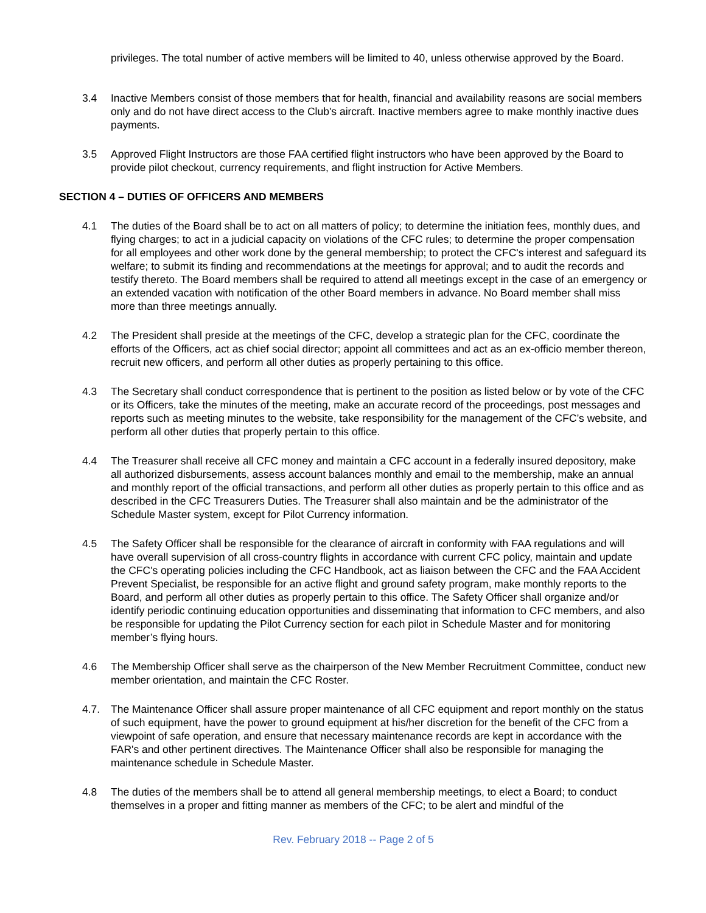privileges. The total number of active members will be limited to 40, unless otherwise approved by the Board.
3.4 Inactive Members consist of those members that for health, financial and availability reasons are social members only and do not have direct access to the Club's aircraft. Inactive members agree to make monthly inactive dues payments.
3.5 Approved Flight Instructors are those FAA certified flight instructors who have been approved by the Board to provide pilot checkout, currency requirements, and flight instruction for Active Members.
SECTION 4 – DUTIES OF OFFICERS AND MEMBERS
4.1 The duties of the Board shall be to act on all matters of policy; to determine the initiation fees, monthly dues, and flying charges; to act in a judicial capacity on violations of the CFC rules; to determine the proper compensation for all employees and other work done by the general membership; to protect the CFC's interest and safeguard its welfare; to submit its finding and recommendations at the meetings for approval; and to audit the records and testify thereto. The Board members shall be required to attend all meetings except in the case of an emergency or an extended vacation with notification of the other Board members in advance. No Board member shall miss more than three meetings annually.
4.2 The President shall preside at the meetings of the CFC, develop a strategic plan for the CFC, coordinate the efforts of the Officers, act as chief social director; appoint all committees and act as an ex-officio member thereon, recruit new officers, and perform all other duties as properly pertaining to this office.
4.3 The Secretary shall conduct correspondence that is pertinent to the position as listed below or by vote of the CFC or its Officers, take the minutes of the meeting, make an accurate record of the proceedings, post messages and reports such as meeting minutes to the website, take responsibility for the management of the CFC’s website, and perform all other duties that properly pertain to this office.
4.4 The Treasurer shall receive all CFC money and maintain a CFC account in a federally insured depository, make all authorized disbursements, assess account balances monthly and email to the membership, make an annual and monthly report of the official transactions, and perform all other duties as properly pertain to this office and as described in the CFC Treasurers Duties. The Treasurer shall also maintain and be the administrator of the Schedule Master system, except for Pilot Currency information.
4.5 The Safety Officer shall be responsible for the clearance of aircraft in conformity with FAA regulations and will have overall supervision of all cross-country flights in accordance with current CFC policy, maintain and update the CFC's operating policies including the CFC Handbook, act as liaison between the CFC and the FAA Accident Prevent Specialist, be responsible for an active flight and ground safety program, make monthly reports to the Board, and perform all other duties as properly pertain to this office. The Safety Officer shall organize and/or identify periodic continuing education opportunities and disseminating that information to CFC members, and also be responsible for updating the Pilot Currency section for each pilot in Schedule Master and for monitoring member’s flying hours.
4.6 The Membership Officer shall serve as the chairperson of the New Member Recruitment Committee, conduct new member orientation, and maintain the CFC Roster.
4.7. The Maintenance Officer shall assure proper maintenance of all CFC equipment and report monthly on the status of such equipment, have the power to ground equipment at his/her discretion for the benefit of the CFC from a viewpoint of safe operation, and ensure that necessary maintenance records are kept in accordance with the FAR's and other pertinent directives. The Maintenance Officer shall also be responsible for managing the maintenance schedule in Schedule Master.
4.8 The duties of the members shall be to attend all general membership meetings, to elect a Board; to conduct themselves in a proper and fitting manner as members of the CFC; to be alert and mindful of the
Rev. February 2018 -- Page 2 of 5